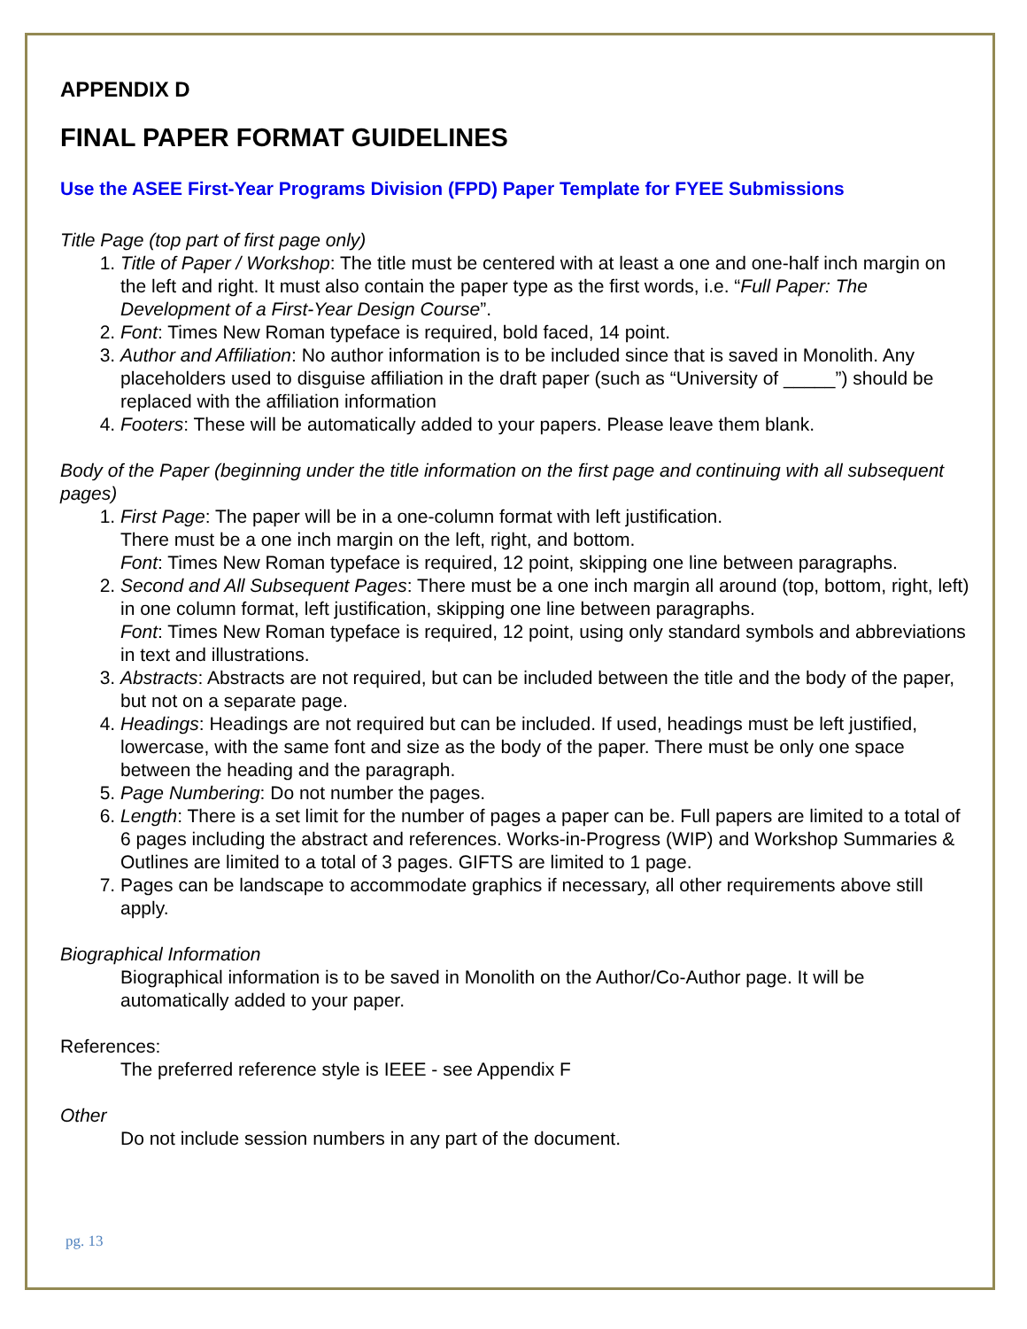APPENDIX D
FINAL PAPER FORMAT GUIDELINES
Use the ASEE First-Year Programs Division (FPD) Paper Template for FYEE Submissions
Title Page (top part of first page only)
1. Title of Paper / Workshop: The title must be centered with at least a one and one-half inch margin on the left and right. It must also contain the paper type as the first words, i.e. “Full Paper: The Development of a First-Year Design Course”.
2. Font: Times New Roman typeface is required, bold faced, 14 point.
3. Author and Affiliation: No author information is to be included since that is saved in Monolith. Any placeholders used to disguise affiliation in the draft paper (such as “University of _____”) should be replaced with the affiliation information
4. Footers: These will be automatically added to your papers. Please leave them blank.
Body of the Paper (beginning under the title information on the first page and continuing with all subsequent pages)
1. First Page: The paper will be in a one-column format with left justification.
There must be a one inch margin on the left, right, and bottom.
Font: Times New Roman typeface is required, 12 point, skipping one line between paragraphs.
2. Second and All Subsequent Pages: There must be a one inch margin all around (top, bottom, right, left) in one column format, left justification, skipping one line between paragraphs.
Font: Times New Roman typeface is required, 12 point, using only standard symbols and abbreviations in text and illustrations.
3. Abstracts: Abstracts are not required, but can be included between the title and the body of the paper, but not on a separate page.
4. Headings: Headings are not required but can be included. If used, headings must be left justified, lowercase, with the same font and size as the body of the paper. There must be only one space between the heading and the paragraph.
5. Page Numbering: Do not number the pages.
6. Length: There is a set limit for the number of pages a paper can be. Full papers are limited to a total of 6 pages including the abstract and references. Works-in-Progress (WIP) and Workshop Summaries & Outlines are limited to a total of 3 pages. GIFTS are limited to 1 page.
7. Pages can be landscape to accommodate graphics if necessary, all other requirements above still apply.
Biographical Information
Biographical information is to be saved in Monolith on the Author/Co-Author page. It will be automatically added to your paper.
References:
The preferred reference style is IEEE - see Appendix F
Other
Do not include session numbers in any part of the document.
pg. 13